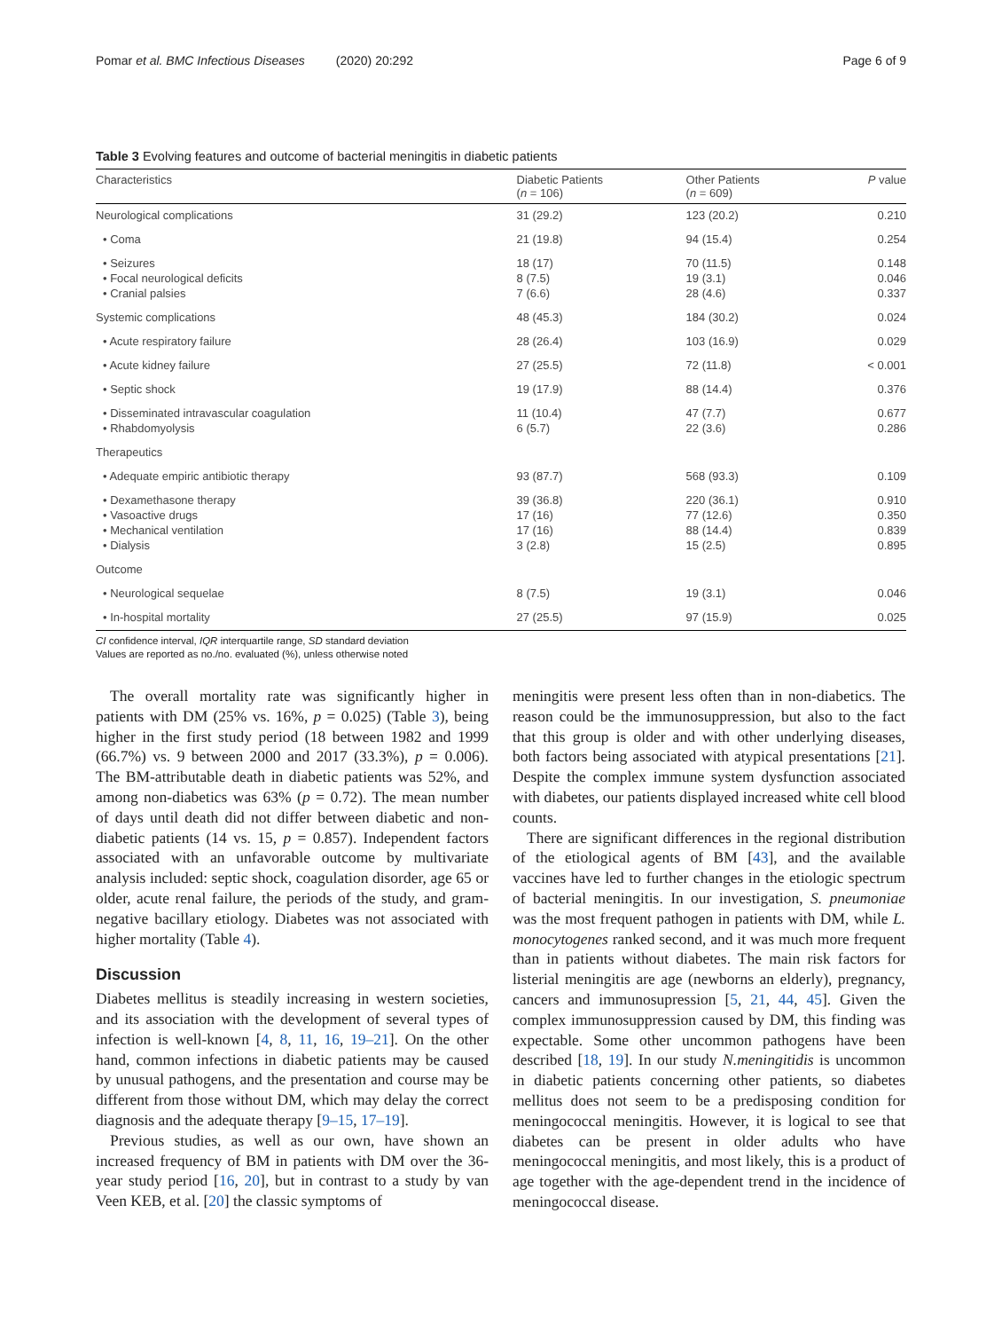Pomar et al. BMC Infectious Diseases (2020) 20:292 Page 6 of 9
Table 3 Evolving features and outcome of bacterial meningitis in diabetic patients
| Characteristics | Diabetic Patients ( n = 106) | Other Patients ( n = 609) | P value |
| --- | --- | --- | --- |
| Neurological complications | 31 (29.2) | 123 (20.2) | 0.210 |
| • Coma | 21 (19.8) | 94 (15.4) | 0.254 |
| • Seizures • Focal neurological deficits • Cranial palsies | 18 (17) 8 (7.5) 7 (6.6) | 70 (11.5) 19 (3.1) 28 (4.6) | 0.148 0.046 0.337 |
| Systemic complications | 48 (45.3) | 184 (30.2) | 0.024 |
| • Acute respiratory failure | 28 (26.4) | 103 (16.9) | 0.029 |
| • Acute kidney failure | 27 (25.5) | 72 (11.8) | < 0.001 |
| • Septic shock | 19 (17.9) | 88 (14.4) | 0.376 |
| • Disseminated intravascular coagulation • Rhabdomyolysis | 11 (10.4) 6 (5.7) | 47 (7.7) 22 (3.6) | 0.677 0.286 |
| Therapeutics | | | |
| • Adequate empiric antibiotic therapy | 93 (87.7) | 568 (93.3) | 0.109 |
| • Dexamethasone therapy • Vasoactive drugs • Mechanical ventilation • Dialysis | 39 (36.8) 17 (16) 17 (16) 3 (2.8) | 220 (36.1) 77 (12.6) 88 (14.4) 15 (2.5) | 0.910 0.350 0.839 0.895 |
| Outcome | | | |
| • Neurological sequelae | 8 (7.5) | 19 (3.1) | 0.046 |
| • In-hospital mortality | 27 (25.5) | 97 (15.9) | 0.025 |
CI confidence interval, IQR interquartile range, SD standard deviation
Values are reported as no./no. evaluated (%), unless otherwise noted
The overall mortality rate was significantly higher in patients with DM (25% vs. 16%, p = 0.025) (Table 3), being higher in the first study period (18 between 1982 and 1999 (66.7%) vs. 9 between 2000 and 2017 (33.3%), p = 0.006). The BM-attributable death in diabetic patients was 52%, and among non-diabetics was 63% (p = 0.72). The mean number of days until death did not differ between diabetic and non-diabetic patients (14 vs. 15, p = 0.857). Independent factors associated with an unfavorable outcome by multivariate analysis included: septic shock, coagulation disorder, age 65 or older, acute renal failure, the periods of the study, and gram-negative bacillary etiology. Diabetes was not associated with higher mortality (Table 4).
Discussion
Diabetes mellitus is steadily increasing in western societies, and its association with the development of several types of infection is well-known [4, 8, 11, 16, 19–21]. On the other hand, common infections in diabetic patients may be caused by unusual pathogens, and the presentation and course may be different from those without DM, which may delay the correct diagnosis and the adequate therapy [9–15, 17–19].
Previous studies, as well as our own, have shown an increased frequency of BM in patients with DM over the 36-year study period [16, 20], but in contrast to a study by van Veen KEB, et al. [20] the classic symptoms of
meningitis were present less often than in non-diabetics. The reason could be the immunosuppression, but also to the fact that this group is older and with other underlying diseases, both factors being associated with atypical presentations [21]. Despite the complex immune system dysfunction associated with diabetes, our patients displayed increased white cell blood counts.
There are significant differences in the regional distribution of the etiological agents of BM [43], and the available vaccines have led to further changes in the etiologic spectrum of bacterial meningitis. In our investigation, S. pneumoniae was the most frequent pathogen in patients with DM, while L. monocytogenes ranked second, and it was much more frequent than in patients without diabetes. The main risk factors for listerial meningitis are age (newborns an elderly), pregnancy, cancers and immunosupression [5, 21, 44, 45]. Given the complex immunosuppression caused by DM, this finding was expectable. Some other uncommon pathogens have been described [18, 19]. In our study N.meningitidis is uncommon in diabetic patients concerning other patients, so diabetes mellitus does not seem to be a predisposing condition for meningococcal meningitis. However, it is logical to see that diabetes can be present in older adults who have meningococcal meningitis, and most likely, this is a product of age together with the age-dependent trend in the incidence of meningococcal disease.